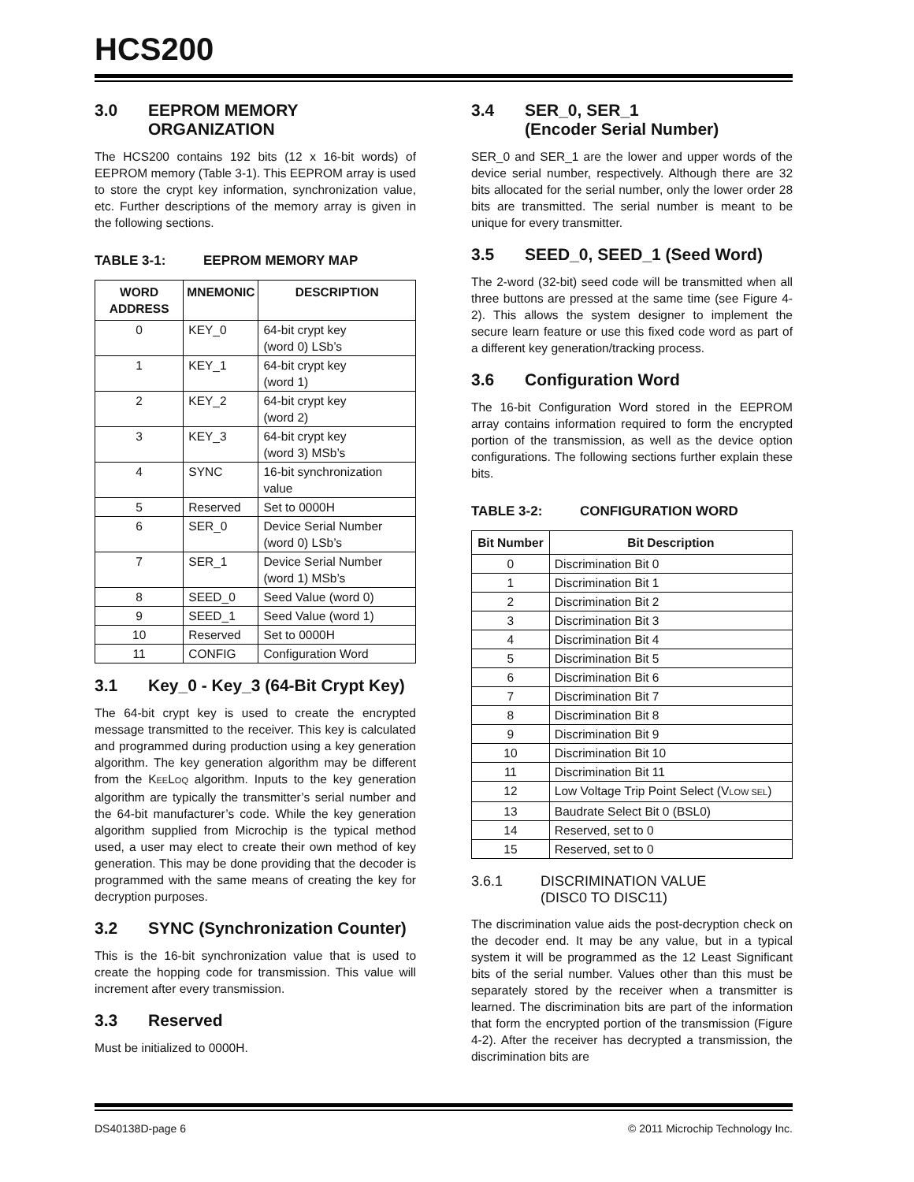HCS200
3.0 EEPROM MEMORY
ORGANIZATION
The HCS200 contains 192 bits (12 x 16-bit words) of EEPROM memory (Table 3-1). This EEPROM array is used to store the crypt key information, synchronization value, etc. Further descriptions of the memory array is given in the following sections.
TABLE 3-1: EEPROM MEMORY MAP
| WORD ADDRESS | MNEMONIC | DESCRIPTION |
| --- | --- | --- |
| 0 | KEY_0 | 64-bit crypt key (word 0) LSb’s |
| 1 | KEY_1 | 64-bit crypt key (word 1) |
| 2 | KEY_2 | 64-bit crypt key (word 2) |
| 3 | KEY_3 | 64-bit crypt key (word 3) MSb’s |
| 4 | SYNC | 16-bit synchronization value |
| 5 | Reserved | Set to 0000H |
| 6 | SER_0 | Device Serial Number (word 0) LSb’s |
| 7 | SER_1 | Device Serial Number (word 1) MSb’s |
| 8 | SEED_0 | Seed Value (word 0) |
| 9 | SEED_1 | Seed Value (word 1) |
| 10 | Reserved | Set to 0000H |
| 11 | CONFIG | Configuration Word |
3.1 Key_0 - Key_3 (64-Bit Crypt Key)
The 64-bit crypt key is used to create the encrypted message transmitted to the receiver. This key is calculated and programmed during production using a key generation algorithm. The key generation algorithm may be different from the KEELOQ algorithm. Inputs to the key generation algorithm are typically the transmitter’s serial number and the 64-bit manufacturer’s code. While the key generation algorithm supplied from Microchip is the typical method used, a user may elect to create their own method of key generation. This may be done providing that the decoder is programmed with the same means of creating the key for decryption purposes.
3.2 SYNC (Synchronization Counter)
This is the 16-bit synchronization value that is used to create the hopping code for transmission. This value will increment after every transmission.
3.3 Reserved
Must be initialized to 0000H.
3.4 SER_0, SER_1
(Encoder Serial Number)
SER_0 and SER_1 are the lower and upper words of the device serial number, respectively. Although there are 32 bits allocated for the serial number, only the lower order 28 bits are transmitted. The serial number is meant to be unique for every transmitter.
3.5 SEED_0, SEED_1 (Seed Word)
The 2-word (32-bit) seed code will be transmitted when all three buttons are pressed at the same time (see Figure 4-2). This allows the system designer to implement the secure learn feature or use this fixed code word as part of a different key generation/tracking process.
3.6 Configuration Word
The 16-bit Configuration Word stored in the EEPROM array contains information required to form the encrypted portion of the transmission, as well as the device option configurations. The following sections further explain these bits.
TABLE 3-2: CONFIGURATION WORD
| Bit Number | Bit Description |
| --- | --- |
| 0 | Discrimination Bit 0 |
| 1 | Discrimination Bit 1 |
| 2 | Discrimination Bit 2 |
| 3 | Discrimination Bit 3 |
| 4 | Discrimination Bit 4 |
| 5 | Discrimination Bit 5 |
| 6 | Discrimination Bit 6 |
| 7 | Discrimination Bit 7 |
| 8 | Discrimination Bit 8 |
| 9 | Discrimination Bit 9 |
| 10 | Discrimination Bit 10 |
| 11 | Discrimination Bit 11 |
| 12 | Low Voltage Trip Point Select (V LOW SEL ) |
| 13 | Baudrate Select Bit 0 (BSL0) |
| 14 | Reserved, set to 0 |
| 15 | Reserved, set to 0 |
3.6.1 DISCRIMINATION VALUE
(DISC0 TO DISC11)
The discrimination value aids the post-decryption check on the decoder end. It may be any value, but in a typical system it will be programmed as the 12 Least Significant bits of the serial number. Values other than this must be separately stored by the receiver when a transmitter is learned. The discrimination bits are part of the information that form the encrypted portion of the transmission (Figure 4-2). After the receiver has decrypted a transmission, the discrimination bits are
DS40138D-page 6 © 2011 Microchip Technology Inc.